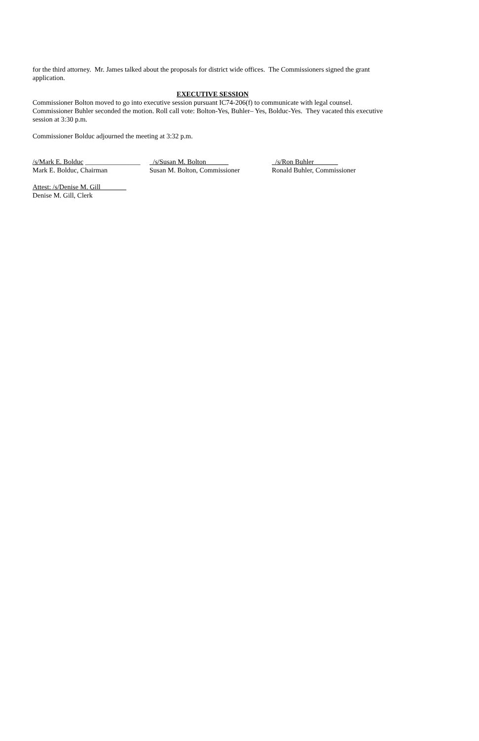for the third attorney. Mr. James talked about the proposals for district wide offices. The Commissioners signed the grant application.
EXECUTIVE SESSION
Commissioner Bolton moved to go into executive session pursuant IC74-206(f) to communicate with legal counsel. Commissioner Buhler seconded the motion. Roll call vote: Bolton-Yes, Buhler– Yes, Bolduc-Yes. They vacated this executive session at 3:30 p.m.
Commissioner Bolduc adjourned the meeting at 3:32 p.m.
/s/Mark E. Bolduc ________________
Mark E. Bolduc, Chairman
/s/Susan M. Bolton
Susan M. Bolton, Commissioner
/s/Ron Buhler
Ronald Buhler, Commissioner
Attest: /s/Denise M. Gill
Denise M. Gill, Clerk